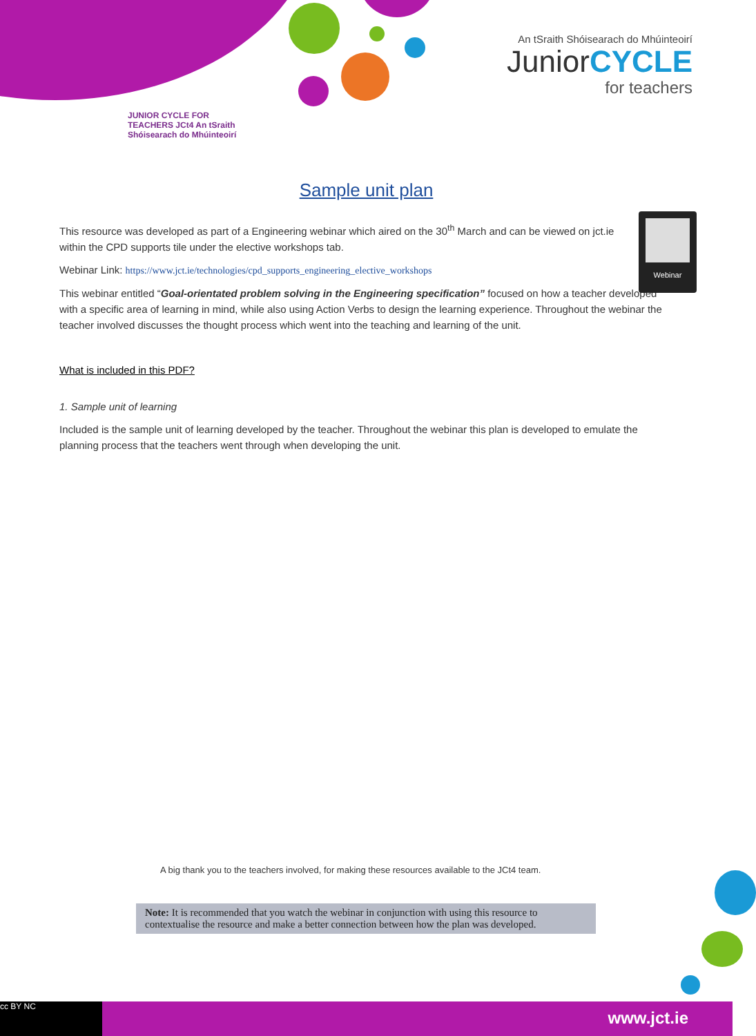An tSraith Shóisearach do Mhúinteoirí
JuniorCYCLE
for teachers
JUNIOR CYCLE FOR TEACHERS JCt4 An tSraith Shóisearach do Mhúinteoirí
Sample unit plan
Webinar
This resource was developed as part of a Engineering webinar which aired on the 30<sup>th</sup> March and can be viewed on jct.ie within the CPD supports tile under the elective workshops tab.
Webinar Link: https://www.jct.ie/technologies/cpd_supports_engineering_elective_workshops
This webinar entitled “Goal-orientated problem solving in the Engineering specification” focused on how a teacher developed with a specific area of learning in mind, while also using Action Verbs to design the learning experience. Throughout the webinar the teacher involved discusses the thought process which went into the teaching and learning of the unit.
What is included in this PDF?
1. Sample unit of learning
Included is the sample unit of learning developed by the teacher. Throughout the webinar this plan is developed to emulate the planning process that the teachers went through when developing the unit.
A big thank you to the teachers involved, for making these resources available to the JCt4 team.
Note: It is recommended that you watch the webinar in conjunction with using this resource to contextualise the resource and make a better connection between how the plan was developed.
cc BY NC
www.jct.ie